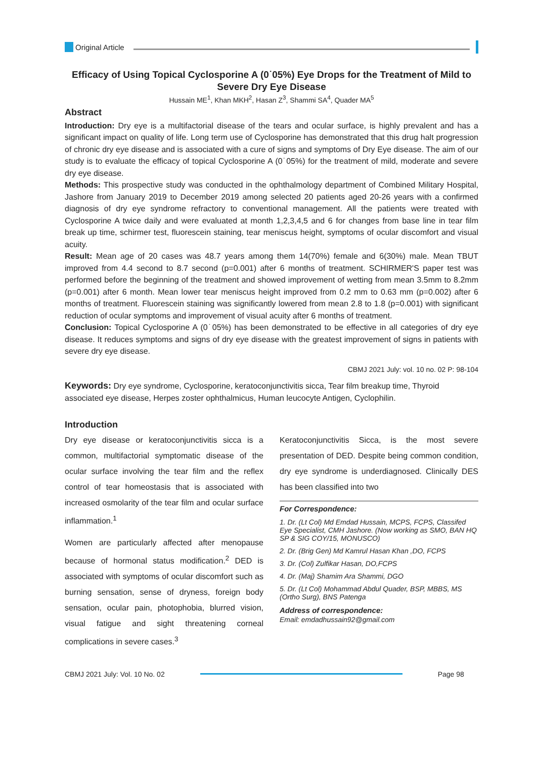Original Article
Efficacy of Using Topical Cyclosporine A (0˙05%) Eye Drops for the Treatment of Mild to Severe Dry Eye Disease
Hussain ME<sup>1</sup>, Khan MKH<sup>2</sup>, Hasan Z<sup>3</sup>, Shammi SA<sup>4</sup>, Quader MA<sup>5</sup>
Abstract
Introduction: Dry eye is a multifactorial disease of the tears and ocular surface, is highly prevalent and has a significant impact on quality of life. Long term use of Cyclosporine has demonstrated that this drug halt progression of chronic dry eye disease and is associated with a cure of signs and symptoms of Dry Eye disease. The aim of our study is to evaluate the efficacy of topical Cyclosporine A (0˙05%) for the treatment of mild, moderate and severe dry eye disease.
Methods: This prospective study was conducted in the ophthalmology department of Combined Military Hospital, Jashore from January 2019 to December 2019 among selected 20 patients aged 20-26 years with a confirmed diagnosis of dry eye syndrome refractory to conventional management. All the patients were treated with Cyclosporine A twice daily and were evaluated at month 1,2,3,4,5 and 6 for changes from base line in tear film break up time, schirmer test, fluorescein staining, tear meniscus height, symptoms of ocular discomfort and visual acuity.
Result: Mean age of 20 cases was 48.7 years among them 14(70%) female and 6(30%) male. Mean TBUT improved from 4.4 second to 8.7 second (p=0.001) after 6 months of treatment. SCHIRMER'S paper test was performed before the beginning of the treatment and showed improvement of wetting from mean 3.5mm to 8.2mm (p=0.001) after 6 month. Mean lower tear meniscus height improved from 0.2 mm to 0.63 mm (p=0.002) after 6 months of treatment. Fluorescein staining was significantly lowered from mean 2.8 to 1.8 (p=0.001) with significant reduction of ocular symptoms and improvement of visual acuity after 6 months of treatment.
Conclusion: Topical Cyclosporine A (0˙05%) has been demonstrated to be effective in all categories of dry eye disease. It reduces symptoms and signs of dry eye disease with the greatest improvement of signs in patients with severe dry eye disease.
CBMJ 2021 July: vol. 10 no. 02 P: 98-104
Keywords: Dry eye syndrome, Cyclosporine, keratoconjunctivitis sicca, Tear film breakup time, Thyroid associated eye disease, Herpes zoster ophthalmicus, Human leucocyte Antigen, Cyclophilin.
Introduction
Dry eye disease or keratoconjunctivitis sicca is a common, multifactorial symptomatic disease of the ocular surface involving the tear film and the reflex control of tear homeostasis that is associated with increased osmolarity of the tear film and ocular surface inflammation.<sup>1</sup>
Women are particularly affected after menopause because of hormonal status modification.<sup>2</sup> DED is associated with symptoms of ocular discomfort such as burning sensation, sense of dryness, foreign body sensation, ocular pain, photophobia, blurred vision, visual fatigue and sight threatening corneal complications in severe cases.<sup>3</sup>
Keratoconjunctivitis Sicca, is the most severe presentation of DED. Despite being common condition, dry eye syndrome is underdiagnosed. Clinically DES has been classified into two
For Correspondence:
1. Dr. (Lt Col) Md Emdad Hussain, MCPS, FCPS, Classifed Eye Specialist, CMH Jashore. (Now working as SMO, BAN HQ SP & SIG COY/15, MONUSCO)
2. Dr. (Brig Gen) Md Kamrul Hasan Khan ,DO, FCPS
3. Dr. (Col) Zulfikar Hasan, DO,FCPS
4. Dr. (Maj) Shamim Ara Shammi, DGO
5. Dr. (Lt Col) Mohammad Abdul Quader, BSP, MBBS, MS (Ortho Surg), BNS Patenga
Address of correspondence:
Email: emdadhussain92@gmail.com
CBMJ 2021 July: Vol. 10 No. 02 Page 98